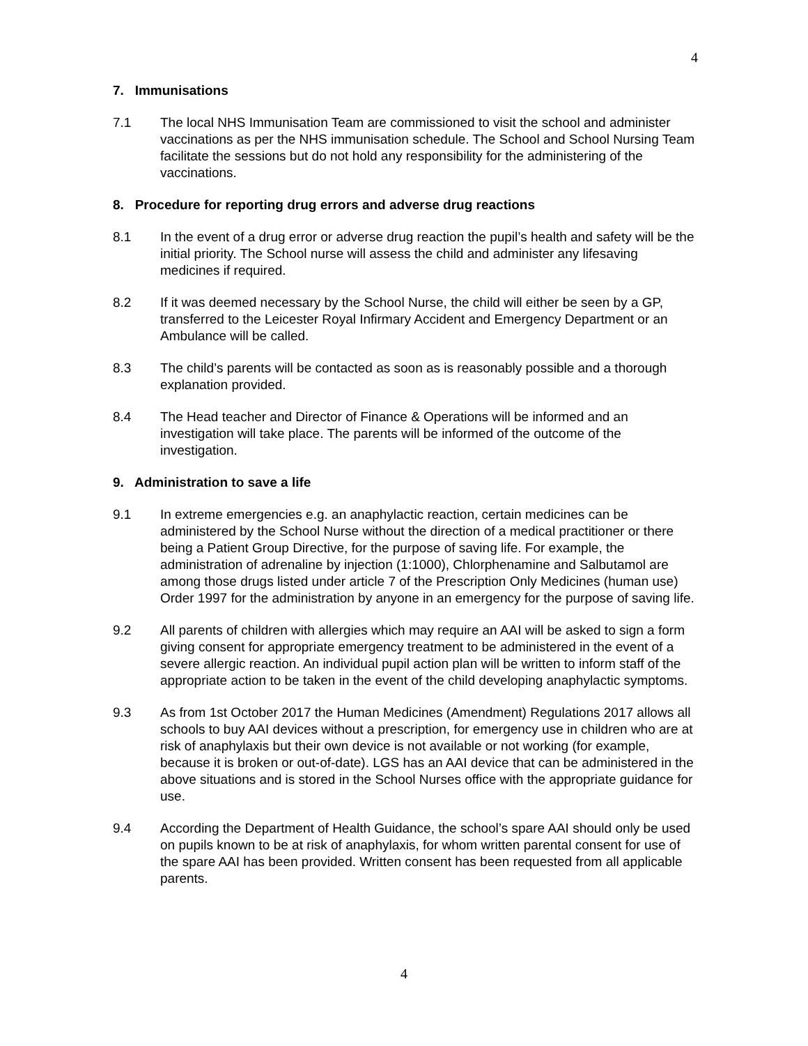4
7. Immunisations
7.1 The local NHS Immunisation Team are commissioned to visit the school and administer vaccinations as per the NHS immunisation schedule. The School and School Nursing Team facilitate the sessions but do not hold any responsibility for the administering of the vaccinations.
8. Procedure for reporting drug errors and adverse drug reactions
8.1 In the event of a drug error or adverse drug reaction the pupil’s health and safety will be the initial priority. The School nurse will assess the child and administer any lifesaving medicines if required.
8.2 If it was deemed necessary by the School Nurse, the child will either be seen by a GP, transferred to the Leicester Royal Infirmary Accident and Emergency Department or an Ambulance will be called.
8.3 The child’s parents will be contacted as soon as is reasonably possible and a thorough explanation provided.
8.4 The Head teacher and Director of Finance & Operations will be informed and an investigation will take place. The parents will be informed of the outcome of the investigation.
9. Administration to save a life
9.1 In extreme emergencies e.g. an anaphylactic reaction, certain medicines can be administered by the School Nurse without the direction of a medical practitioner or there being a Patient Group Directive, for the purpose of saving life. For example, the administration of adrenaline by injection (1:1000), Chlorphenamine and Salbutamol are among those drugs listed under article 7 of the Prescription Only Medicines (human use) Order 1997 for the administration by anyone in an emergency for the purpose of saving life.
9.2 All parents of children with allergies which may require an AAI will be asked to sign a form giving consent for appropriate emergency treatment to be administered in the event of a severe allergic reaction. An individual pupil action plan will be written to inform staff of the appropriate action to be taken in the event of the child developing anaphylactic symptoms.
9.3 As from 1st October 2017 the Human Medicines (Amendment) Regulations 2017 allows all schools to buy AAI devices without a prescription, for emergency use in children who are at risk of anaphylaxis but their own device is not available or not working (for example, because it is broken or out-of-date). LGS has an AAI device that can be administered in the above situations and is stored in the School Nurses office with the appropriate guidance for use.
9.4 According the Department of Health Guidance, the school’s spare AAI should only be used on pupils known to be at risk of anaphylaxis, for whom written parental consent for use of the spare AAI has been provided. Written consent has been requested from all applicable parents.
4